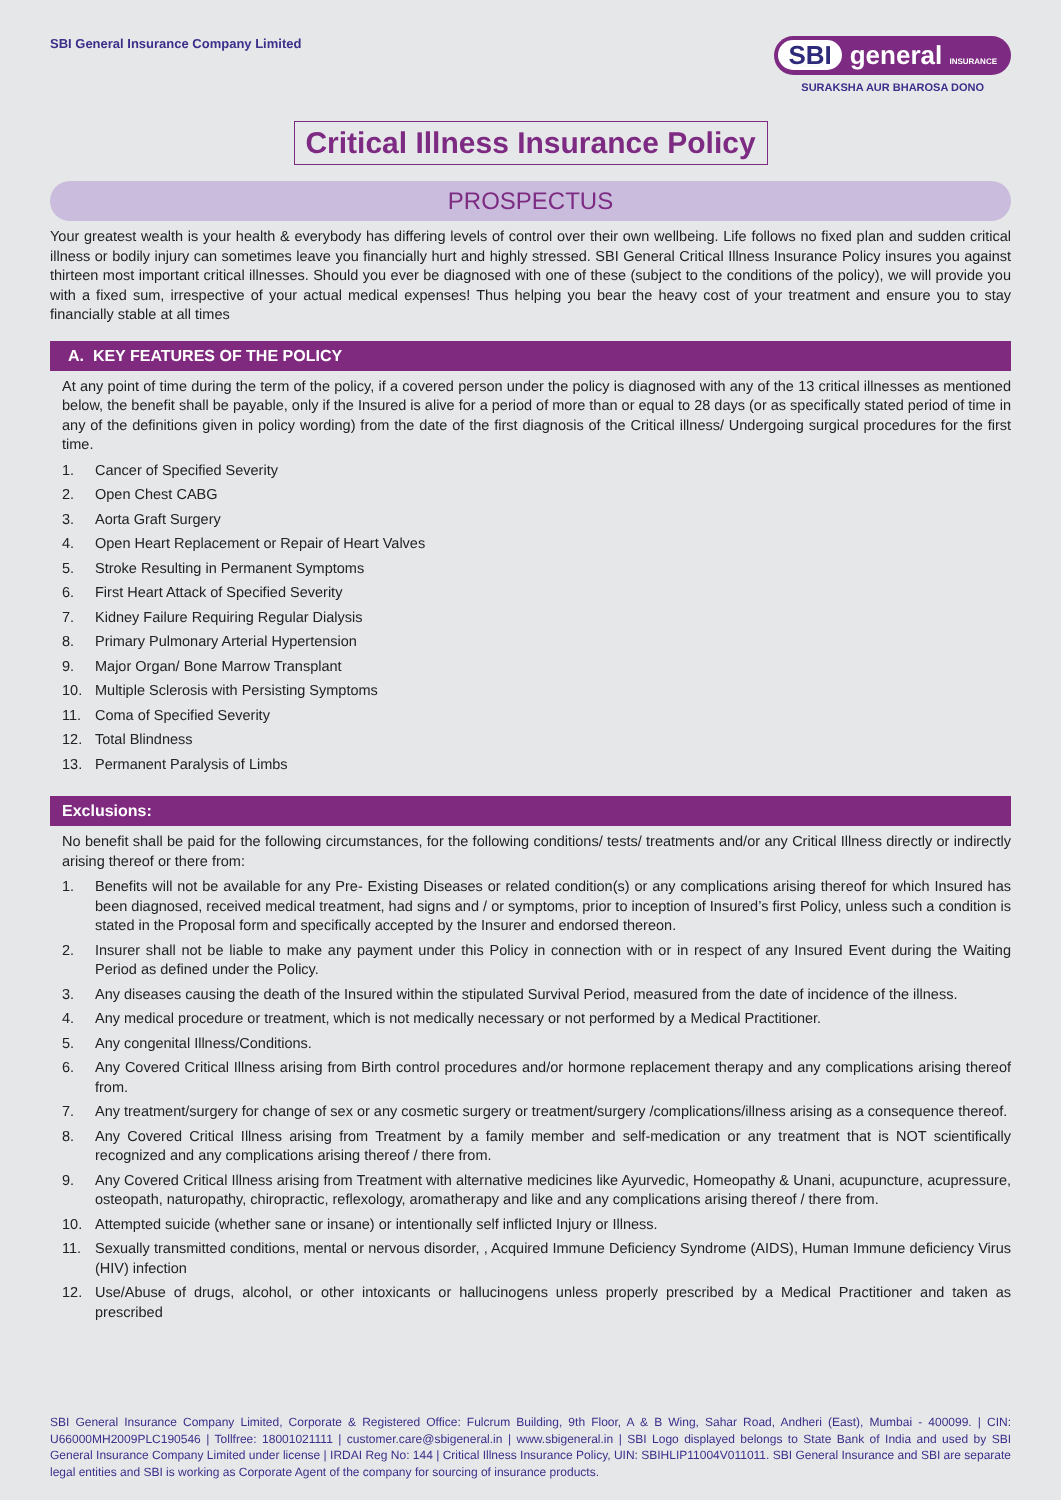SBI General Insurance Company Limited
SBI general INSURANCE
SURAKSHA AUR BHAROSA DONO
Critical Illness Insurance Policy
PROSPECTUS
Your greatest wealth is your health & everybody has differing levels of control over their own wellbeing. Life follows no fixed plan and sudden critical illness or bodily injury can sometimes leave you financially hurt and highly stressed. SBI General Critical Illness Insurance Policy insures you against thirteen most important critical illnesses. Should you ever be diagnosed with one of these (subject to the conditions of the policy), we will provide you with a fixed sum, irrespective of your actual medical expenses! Thus helping you bear the heavy cost of your treatment and ensure you to stay financially stable at all times
A. KEY FEATURES OF THE POLICY
At any point of time during the term of the policy, if a covered person under the policy is diagnosed with any of the 13 critical illnesses as mentioned below, the benefit shall be payable, only if the Insured is alive for a period of more than or equal to 28 days (or as specifically stated period of time in any of the definitions given in policy wording) from the date of the first diagnosis of the Critical illness/ Undergoing surgical procedures for the first time.
1. Cancer of Specified Severity
2. Open Chest CABG
3. Aorta Graft Surgery
4. Open Heart Replacement or Repair of Heart Valves
5. Stroke Resulting in Permanent Symptoms
6. First Heart Attack of Specified Severity
7. Kidney Failure Requiring Regular Dialysis
8. Primary Pulmonary Arterial Hypertension
9. Major Organ/ Bone Marrow Transplant
10. Multiple Sclerosis with Persisting Symptoms
11. Coma of Specified Severity
12. Total Blindness
13. Permanent Paralysis of Limbs
Exclusions:
No benefit shall be paid for the following circumstances, for the following conditions/ tests/ treatments and/or any Critical Illness directly or indirectly arising thereof or there from:
1. Benefits will not be available for any Pre- Existing Diseases or related condition(s) or any complications arising thereof for which Insured has been diagnosed, received medical treatment, had signs and / or symptoms, prior to inception of Insured’s first Policy, unless such a condition is stated in the Proposal form and specifically accepted by the Insurer and endorsed thereon.
2. Insurer shall not be liable to make any payment under this Policy in connection with or in respect of any Insured Event during the Waiting Period as defined under the Policy.
3. Any diseases causing the death of the Insured within the stipulated Survival Period, measured from the date of incidence of the illness.
4. Any medical procedure or treatment, which is not medically necessary or not performed by a Medical Practitioner.
5. Any congenital Illness/Conditions.
6. Any Covered Critical Illness arising from Birth control procedures and/or hormone replacement therapy and any complications arising thereof from.
7. Any treatment/surgery for change of sex or any cosmetic surgery or treatment/surgery /complications/illness arising as a consequence thereof.
8. Any Covered Critical Illness arising from Treatment by a family member and self-medication or any treatment that is NOT scientifically recognized and any complications arising thereof / there from.
9. Any Covered Critical Illness arising from Treatment with alternative medicines like Ayurvedic, Homeopathy & Unani, acupuncture, acupressure, osteopath, naturopathy, chiropractic, reflexology, aromatherapy and like and any complications arising thereof / there from.
10. Attempted suicide (whether sane or insane) or intentionally self inflicted Injury or Illness.
11. Sexually transmitted conditions, mental or nervous disorder, , Acquired Immune Deficiency Syndrome (AIDS), Human Immune deficiency Virus (HIV) infection
12. Use/Abuse of drugs, alcohol, or other intoxicants or hallucinogens unless properly prescribed by a Medical Practitioner and taken as prescribed
SBI General Insurance Company Limited, Corporate & Registered Office: Fulcrum Building, 9th Floor, A & B Wing, Sahar Road, Andheri (East), Mumbai - 400099. | CIN: U66000MH2009PLC190546 | Tollfree: 18001021111 | customer.care@sbigeneral.in | www.sbigeneral.in | SBI Logo displayed belongs to State Bank of India and used by SBI General Insurance Company Limited under license | IRDAI Reg No: 144 | Critical Illness Insurance Policy, UIN: SBIHLIP11004V011011. SBI General Insurance and SBI are separate legal entities and SBI is working as Corporate Agent of the company for sourcing of insurance products.